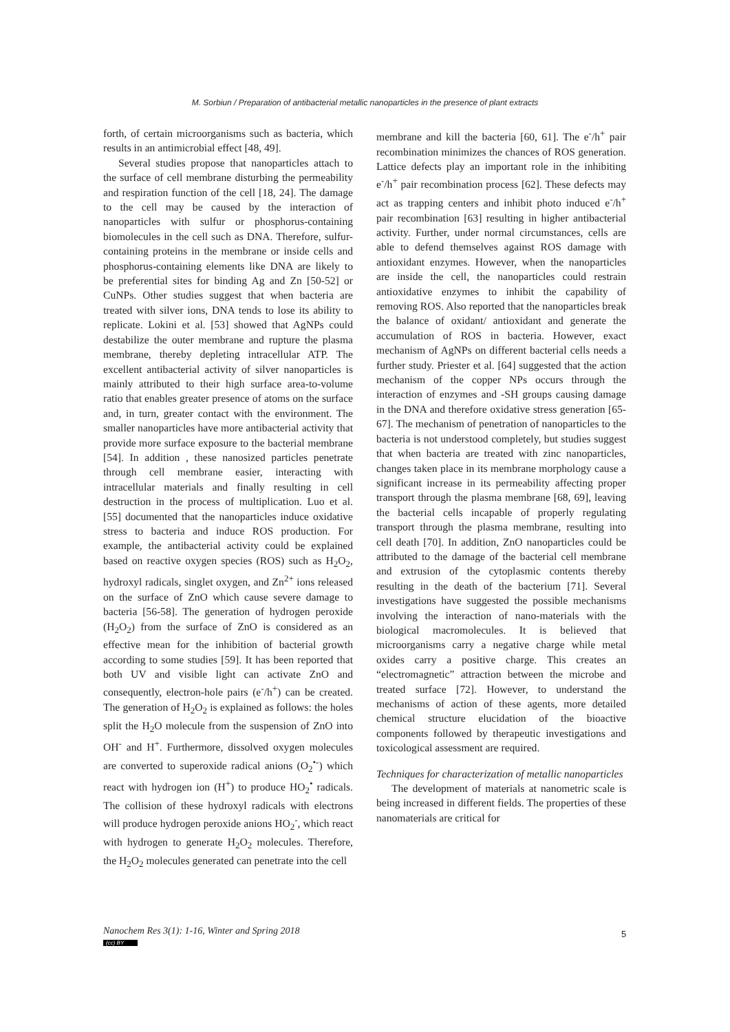M. Sorbiun / Preparation of antibacterial metallic nanoparticles in the presence of plant extracts
forth, of certain microorganisms such as bacteria, which results in an antimicrobial effect [48, 49].
Several studies propose that nanoparticles attach to the surface of cell membrane disturbing the permeability and respiration function of the cell [18, 24]. The damage to the cell may be caused by the interaction of nanoparticles with sulfur or phosphorus-containing biomolecules in the cell such as DNA. Therefore, sulfur-containing proteins in the membrane or inside cells and phosphorus-containing elements like DNA are likely to be preferential sites for binding Ag and Zn [50-52] or CuNPs. Other studies suggest that when bacteria are treated with silver ions, DNA tends to lose its ability to replicate. Lokini et al. [53] showed that AgNPs could destabilize the outer membrane and rupture the plasma membrane, thereby depleting intracellular ATP. The excellent antibacterial activity of silver nanoparticles is mainly attributed to their high surface area-to-volume ratio that enables greater presence of atoms on the surface and, in turn, greater contact with the environment. The smaller nanoparticles have more antibacterial activity that provide more surface exposure to the bacterial membrane [54]. In addition , these nanosized particles penetrate through cell membrane easier, interacting with intracellular materials and finally resulting in cell destruction in the process of multiplication. Luo et al. [55] documented that the nanoparticles induce oxidative stress to bacteria and induce ROS production. For example, the antibacterial activity could be explained based on reactive oxygen species (ROS) such as H<sub>2</sub>O<sub>2</sub>, hydroxyl radicals, singlet oxygen, and Zn<sup>2+</sup> ions released on the surface of ZnO which cause severe damage to bacteria [56-58]. The generation of hydrogen peroxide (H<sub>2</sub>O<sub>2</sub>) from the surface of ZnO is considered as an effective mean for the inhibition of bacterial growth according to some studies [59]. It has been reported that both UV and visible light can activate ZnO and consequently, electron-hole pairs (e<sup>-</sup>/h<sup>+</sup>) can be created. The generation of H<sub>2</sub>O<sub>2</sub> is explained as follows: the holes split the H<sub>2</sub>O molecule from the suspension of ZnO into OH<sup>-</sup> and H<sup>+</sup>. Furthermore, dissolved oxygen molecules are converted to superoxide radical anions (O<sub>2</sub><sup>•-</sup>) which react with hydrogen ion (H<sup>+</sup>) to produce HO<sub>2</sub><sup>•</sup> radicals. The collision of these hydroxyl radicals with electrons will produce hydrogen peroxide anions HO<sub>2</sub><sup>-</sup>, which react with hydrogen to generate H<sub>2</sub>O<sub>2</sub> molecules. Therefore, the H<sub>2</sub>O<sub>2</sub> molecules generated can penetrate into the cell
membrane and kill the bacteria [60, 61]. The e<sup>-</sup>/h<sup>+</sup> pair recombination minimizes the chances of ROS generation. Lattice defects play an important role in the inhibiting e<sup>-</sup>/h<sup>+</sup> pair recombination process [62]. These defects may act as trapping centers and inhibit photo induced e<sup>-</sup>/h<sup>+</sup> pair recombination [63] resulting in higher antibacterial activity. Further, under normal circumstances, cells are able to defend themselves against ROS damage with antioxidant enzymes. However, when the nanoparticles are inside the cell, the nanoparticles could restrain antioxidative enzymes to inhibit the capability of removing ROS. Also reported that the nanoparticles break the balance of oxidant/ antioxidant and generate the accumulation of ROS in bacteria. However, exact mechanism of AgNPs on different bacterial cells needs a further study. Priester et al. [64] suggested that the action mechanism of the copper NPs occurs through the interaction of enzymes and -SH groups causing damage in the DNA and therefore oxidative stress generation [65-67]. The mechanism of penetration of nanoparticles to the bacteria is not understood completely, but studies suggest that when bacteria are treated with zinc nanoparticles, changes taken place in its membrane morphology cause a significant increase in its permeability affecting proper transport through the plasma membrane [68, 69], leaving the bacterial cells incapable of properly regulating transport through the plasma membrane, resulting into cell death [70]. In addition, ZnO nanoparticles could be attributed to the damage of the bacterial cell membrane and extrusion of the cytoplasmic contents thereby resulting in the death of the bacterium [71]. Several investigations have suggested the possible mechanisms involving the interaction of nano-materials with the biological macromolecules. It is believed that microorganisms carry a negative charge while metal oxides carry a positive charge. This creates an “electromagnetic” attraction between the microbe and treated surface [72]. However, to understand the mechanisms of action of these agents, more detailed chemical structure elucidation of the bioactive components followed by therapeutic investigations and toxicological assessment are required.
Techniques for characterization of metallic nanoparticles
The development of materials at nanometric scale is being increased in different fields. The properties of these nanomaterials are critical for
Nanochem Res 3(1): 1-16, Winter and Spring 2018
(cc) BY
5